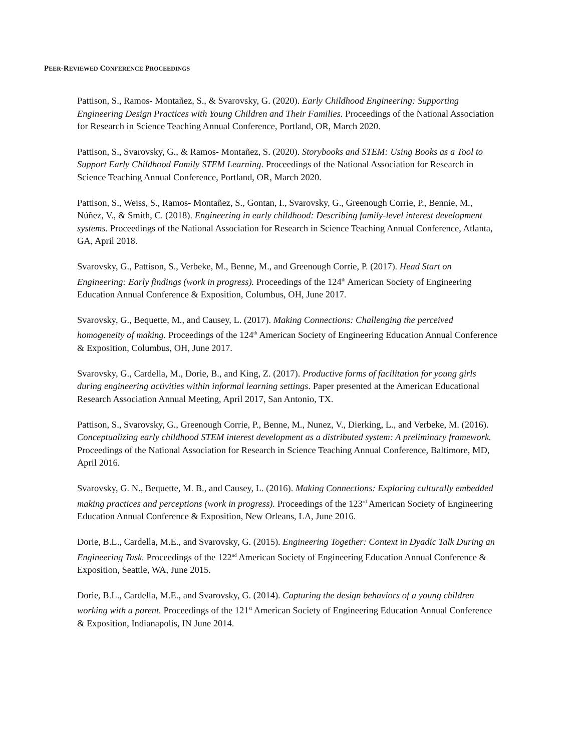PEER-REVIEWED CONFERENCE PROCEEDINGS
Pattison, S., Ramos- Montañez, S., & Svarovsky, G. (2020). Early Childhood Engineering: Supporting Engineering Design Practices with Young Children and Their Families. Proceedings of the National Association for Research in Science Teaching Annual Conference, Portland, OR, March 2020.
Pattison, S., Svarovsky, G., & Ramos- Montañez, S. (2020). Storybooks and STEM: Using Books as a Tool to Support Early Childhood Family STEM Learning. Proceedings of the National Association for Research in Science Teaching Annual Conference, Portland, OR, March 2020.
Pattison, S., Weiss, S., Ramos- Montañez, S., Gontan, I., Svarovsky, G., Greenough Corrie, P., Bennie, M., Núñez, V., & Smith, C. (2018). Engineering in early childhood: Describing family-level interest development systems. Proceedings of the National Association for Research in Science Teaching Annual Conference, Atlanta, GA, April 2018.
Svarovsky, G., Pattison, S., Verbeke, M., Benne, M., and Greenough Corrie, P. (2017). Head Start on Engineering: Early findings (work in progress). Proceedings of the 124<sup>th</sup> American Society of Engineering Education Annual Conference & Exposition, Columbus, OH, June 2017.
Svarovsky, G., Bequette, M., and Causey, L. (2017). Making Connections: Challenging the perceived homogeneity of making. Proceedings of the 124<sup>th</sup> American Society of Engineering Education Annual Conference & Exposition, Columbus, OH, June 2017.
Svarovsky, G., Cardella, M., Dorie, B., and King, Z. (2017). Productive forms of facilitation for young girls during engineering activities within informal learning settings. Paper presented at the American Educational Research Association Annual Meeting, April 2017, San Antonio, TX.
Pattison, S., Svarovsky, G., Greenough Corrie, P., Benne, M., Nunez, V., Dierking, L., and Verbeke, M. (2016). Conceptualizing early childhood STEM interest development as a distributed system: A preliminary framework. Proceedings of the National Association for Research in Science Teaching Annual Conference, Baltimore, MD, April 2016.
Svarovsky, G. N., Bequette, M. B., and Causey, L. (2016). Making Connections: Exploring culturally embedded making practices and perceptions (work in progress). Proceedings of the 123<sup>rd</sup> American Society of Engineering Education Annual Conference & Exposition, New Orleans, LA, June 2016.
Dorie, B.L., Cardella, M.E., and Svarovsky, G. (2015). Engineering Together: Context in Dyadic Talk During an Engineering Task. Proceedings of the 122<sup>nd</sup> American Society of Engineering Education Annual Conference & Exposition, Seattle, WA, June 2015.
Dorie, B.L., Cardella, M.E., and Svarovsky, G. (2014). Capturing the design behaviors of a young children working with a parent. Proceedings of the 121<sup>st</sup> American Society of Engineering Education Annual Conference & Exposition, Indianapolis, IN June 2014.